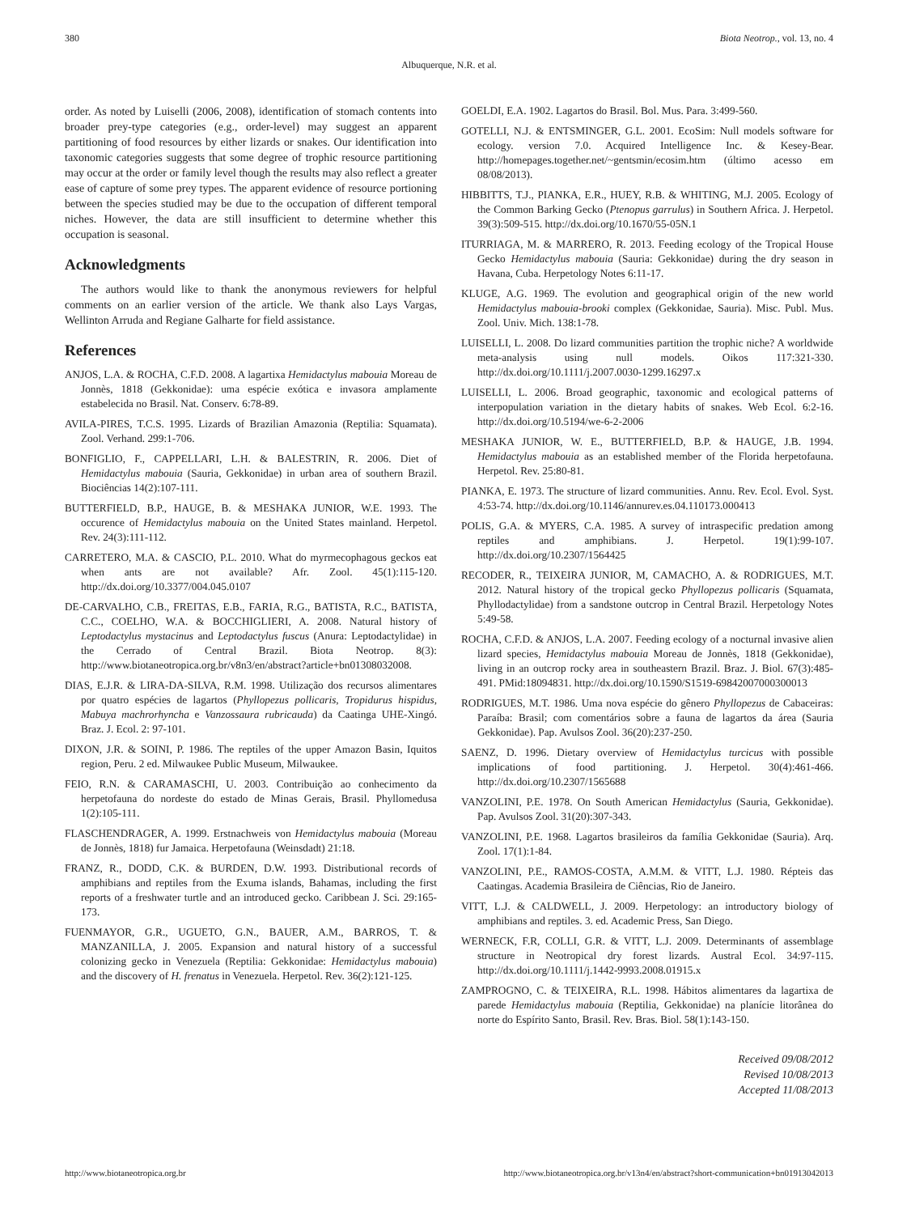380 Biota Neotrop., vol. 13, no. 4
Albuquerque, N.R. et al.
order. As noted by Luiselli (2006, 2008), identification of stomach contents into broader prey-type categories (e.g., order-level) may suggest an apparent partitioning of food resources by either lizards or snakes. Our identification into taxonomic categories suggests that some degree of trophic resource partitioning may occur at the order or family level though the results may also reflect a greater ease of capture of some prey types. The apparent evidence of resource portioning between the species studied may be due to the occupation of different temporal niches. However, the data are still insufficient to determine whether this occupation is seasonal.
Acknowledgments
The authors would like to thank the anonymous reviewers for helpful comments on an earlier version of the article. We thank also Lays Vargas, Wellinton Arruda and Regiane Galharte for field assistance.
References
ANJOS, L.A. & ROCHA, C.F.D. 2008. A lagartixa Hemidactylus mabouia Moreau de Jonnès, 1818 (Gekkonidae): uma espécie exótica e invasora amplamente estabelecida no Brasil. Nat. Conserv. 6:78-89.
AVILA-PIRES, T.C.S. 1995. Lizards of Brazilian Amazonia (Reptilia: Squamata). Zool. Verhand. 299:1-706.
BONFIGLIO, F., CAPPELLARI, L.H. & BALESTRIN, R. 2006. Diet of Hemidactylus mabouia (Sauria, Gekkonidae) in urban area of southern Brazil. Biociências 14(2):107-111.
BUTTERFIELD, B.P., HAUGE, B. & MESHAKA JUNIOR, W.E. 1993. The occurence of Hemidactylus mabouia on the United States mainland. Herpetol. Rev. 24(3):111-112.
CARRETERO, M.A. & CASCIO, P.L. 2010. What do myrmecophagous geckos eat when ants are not available? Afr. Zool. 45(1):115-120. http://dx.doi.org/10.3377/004.045.0107
DE-CARVALHO, C.B., FREITAS, E.B., FARIA, R.G., BATISTA, R.C., BATISTA, C.C., COELHO, W.A. & BOCCHIGLIERI, A. 2008. Natural history of Leptodactylus mystacinus and Leptodactylus fuscus (Anura: Leptodactylidae) in the Cerrado of Central Brazil. Biota Neotrop. 8(3): http://www.biotaneotropica.org.br/v8n3/en/abstract?article+bn01308032008.
DIAS, E.J.R. & LIRA-DA-SILVA, R.M. 1998. Utilização dos recursos alimentares por quatro espécies de lagartos (Phyllopezus pollicaris, Tropidurus hispidus, Mabuya machrorhyncha e Vanzossaura rubricauda) da Caatinga UHE-Xingó. Braz. J. Ecol. 2: 97-101.
DIXON, J.R. & SOINI, P. 1986. The reptiles of the upper Amazon Basin, Iquitos region, Peru. 2 ed. Milwaukee Public Museum, Milwaukee.
FEIO, R.N. & CARAMASCHI, U. 2003. Contribuição ao conhecimento da herpetofauna do nordeste do estado de Minas Gerais, Brasil. Phyllomedusa 1(2):105-111.
FLASCHENDRAGER, A. 1999. Erstnachweis von Hemidactylus mabouia (Moreau de Jonnès, 1818) fur Jamaica. Herpetofauna (Weinsdadt) 21:18.
FRANZ, R., DODD, C.K. & BURDEN, D.W. 1993. Distributional records of amphibians and reptiles from the Exuma islands, Bahamas, including the first reports of a freshwater turtle and an introduced gecko. Caribbean J. Sci. 29:165-173.
FUENMAYOR, G.R., UGUETO, G.N., BAUER, A.M., BARROS, T. & MANZANILLA, J. 2005. Expansion and natural history of a successful colonizing gecko in Venezuela (Reptilia: Gekkonidae: Hemidactylus mabouia) and the discovery of H. frenatus in Venezuela. Herpetol. Rev. 36(2):121-125.
GOELDI, E.A. 1902. Lagartos do Brasil. Bol. Mus. Para. 3:499-560.
GOTELLI, N.J. & ENTSMINGER, G.L. 2001. EcoSim: Null models software for ecology. version 7.0. Acquired Intelligence Inc. & Kesey-Bear. http://homepages.together.net/~gentsmin/ecosim.htm (último acesso em 08/08/2013).
HIBBITTS, T.J., PIANKA, E.R., HUEY, R.B. & WHITING, M.J. 2005. Ecology of the Common Barking Gecko (Ptenopus garrulus) in Southern Africa. J. Herpetol. 39(3):509-515. http://dx.doi.org/10.1670/55-05N.1
ITURRIAGA, M. & MARRERO, R. 2013. Feeding ecology of the Tropical House Gecko Hemidactylus mabouia (Sauria: Gekkonidae) during the dry season in Havana, Cuba. Herpetology Notes 6:11-17.
KLUGE, A.G. 1969. The evolution and geographical origin of the new world Hemidactylus mabouia-brooki complex (Gekkonidae, Sauria). Misc. Publ. Mus. Zool. Univ. Mich. 138:1-78.
LUISELLI, L. 2008. Do lizard communities partition the trophic niche? A worldwide meta-analysis using null models. Oikos 117:321-330. http://dx.doi.org/10.1111/j.2007.0030-1299.16297.x
LUISELLI, L. 2006. Broad geographic, taxonomic and ecological patterns of interpopulation variation in the dietary habits of snakes. Web Ecol. 6:2-16. http://dx.doi.org/10.5194/we-6-2-2006
MESHAKA JUNIOR, W. E., BUTTERFIELD, B.P. & HAUGE, J.B. 1994. Hemidactylus mabouia as an established member of the Florida herpetofauna. Herpetol. Rev. 25:80-81.
PIANKA, E. 1973. The structure of lizard communities. Annu. Rev. Ecol. Evol. Syst. 4:53-74. http://dx.doi.org/10.1146/annurev.es.04.110173.000413
POLIS, G.A. & MYERS, C.A. 1985. A survey of intraspecific predation among reptiles and amphibians. J. Herpetol. 19(1):99-107. http://dx.doi.org/10.2307/1564425
RECODER, R., TEIXEIRA JUNIOR, M, CAMACHO, A. & RODRIGUES, M.T. 2012. Natural history of the tropical gecko Phyllopezus pollicaris (Squamata, Phyllodactylidae) from a sandstone outcrop in Central Brazil. Herpetology Notes 5:49-58.
ROCHA, C.F.D. & ANJOS, L.A. 2007. Feeding ecology of a nocturnal invasive alien lizard species, Hemidactylus mabouia Moreau de Jonnès, 1818 (Gekkonidae), living in an outcrop rocky area in southeastern Brazil. Braz. J. Biol. 67(3):485-491. PMid:18094831. http://dx.doi.org/10.1590/S1519-69842007000300013
RODRIGUES, M.T. 1986. Uma nova espécie do gênero Phyllopezus de Cabaceiras: Paraíba: Brasil; com comentários sobre a fauna de lagartos da área (Sauria Gekkonidae). Pap. Avulsos Zool. 36(20):237-250.
SAENZ, D. 1996. Dietary overview of Hemidactylus turcicus with possible implications of food partitioning. J. Herpetol. 30(4):461-466. http://dx.doi.org/10.2307/1565688
VANZOLINI, P.E. 1978. On South American Hemidactylus (Sauria, Gekkonidae). Pap. Avulsos Zool. 31(20):307-343.
VANZOLINI, P.E. 1968. Lagartos brasileiros da família Gekkonidae (Sauria). Arq. Zool. 17(1):1-84.
VANZOLINI, P.E., RAMOS-COSTA, A.M.M. & VITT, L.J. 1980. Répteis das Caatingas. Academia Brasileira de Ciências, Rio de Janeiro.
VITT, L.J. & CALDWELL, J. 2009. Herpetology: an introductory biology of amphibians and reptiles. 3. ed. Academic Press, San Diego.
WERNECK, F.R, COLLI, G.R. & VITT, L.J. 2009. Determinants of assemblage structure in Neotropical dry forest lizards. Austral Ecol. 34:97-115. http://dx.doi.org/10.1111/j.1442-9993.2008.01915.x
ZAMPROGNO, C. & TEIXEIRA, R.L. 1998. Hábitos alimentares da lagartixa de parede Hemidactylus mabouia (Reptilia, Gekkonidae) na planície litorânea do norte do Espírito Santo, Brasil. Rev. Bras. Biol. 58(1):143-150.
Received 09/08/2012
Revised 10/08/2013
Accepted 11/08/2013
http://www.biotaneotropica.org.br http://www.biotaneotropica.org.br/v13n4/en/abstract?short-communication+bn01913042013